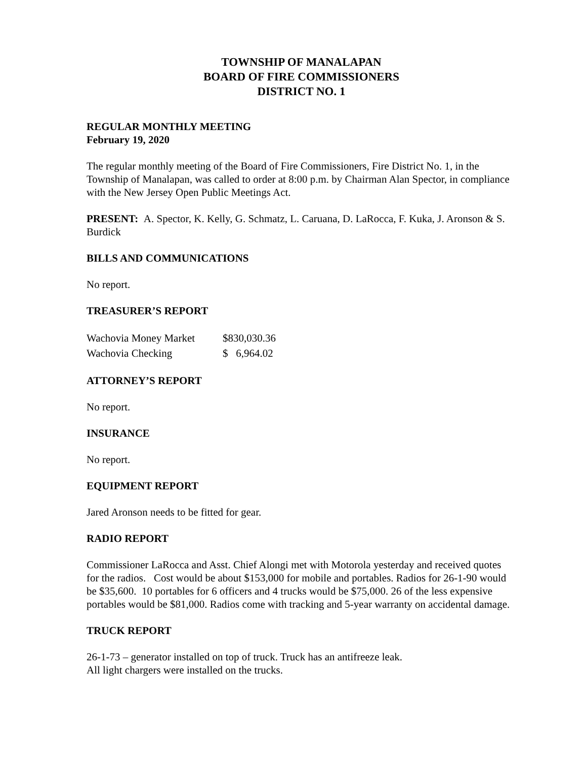TOWNSHIP OF MANALAPAN
BOARD OF FIRE COMMISSIONERS
DISTRICT NO. 1
REGULAR MONTHLY MEETING
February 19, 2020
The regular monthly meeting of the Board of Fire Commissioners, Fire District No. 1, in the Township of Manalapan, was called to order at 8:00 p.m. by Chairman Alan Spector, in compliance with the New Jersey Open Public Meetings Act.
PRESENT: A. Spector, K. Kelly, G. Schmatz, L. Caruana, D. LaRocca, F. Kuka, J. Aronson & S. Burdick
BILLS AND COMMUNICATIONS
No report.
TREASURER’S REPORT
| Wachovia Money Market | $830,030.36 |
| Wachovia Checking | $ 6,964.02 |
ATTORNEY’S REPORT
No report.
INSURANCE
No report.
EQUIPMENT REPORT
Jared Aronson needs to be fitted for gear.
RADIO REPORT
Commissioner LaRocca and Asst. Chief Alongi met with Motorola yesterday and received quotes for the radios. Cost would be about $153,000 for mobile and portables. Radios for 26-1-90 would be $35,600. 10 portables for 6 officers and 4 trucks would be $75,000. 26 of the less expensive portables would be $81,000. Radios come with tracking and 5-year warranty on accidental damage.
TRUCK REPORT
26-1-73 – generator installed on top of truck. Truck has an antifreeze leak.
All light chargers were installed on the trucks.